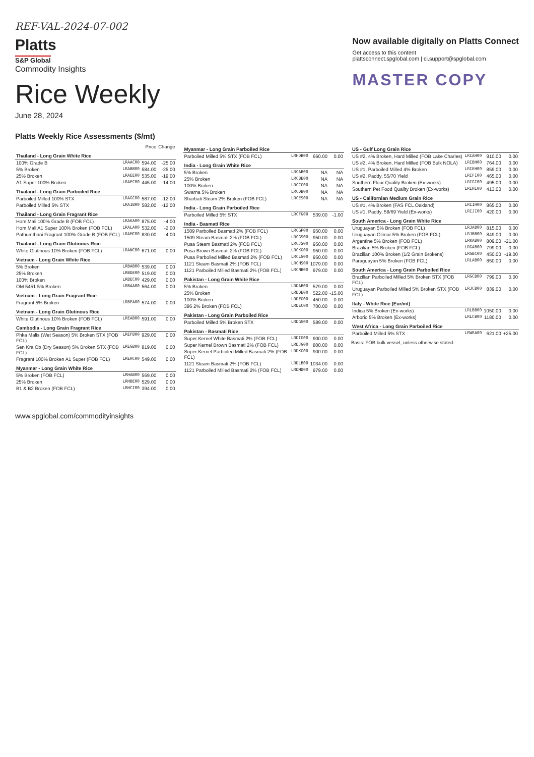REF-VAL-2024-07-002
Platts
S&P Global
Commodity Insights
Rice Weekly
June 28, 2024
Now available digitally on Platts Connect
Get access to this content
plattsconnect.spglobal.com | ci.support@spglobal.com
MASTER COPY
Platts Weekly Rice Assessments ($/mt)
| | | Price | Change |
| --- | --- | --- | --- |
| Thailand - Long Grain White Rice | | | |
| 100% Grade B | LRAAC00 | 594.00 | -25.00 |
| 5% Broken | LRABB00 | 584.00 | -25.00 |
| 25% Broken | LRAEE00 | 535.00 | -19.00 |
| A1 Super 100% Broken | LRAFC00 | 445.00 | -14.00 |
| Thailand - Long Grain Parboiled Rice | | | |
| Parboiled Milled 100% STX | LRAGC00 | 587.00 | -12.00 |
| Parboiled Milled 5% STX | LRAIB00 | 582.00 | -12.00 |
| Thailand - Long Grain Fragrant Rice | | | |
| Hom Mali 100% Grade B (FOB FCL) | LRAKA00 | 875.00 | -4.00 |
| Hom Mali A1 Super 100% Broken (FOB FCL) | LRALA00 | 532.00 | -2.00 |
| Pathumthani Fragrant 100% Grade B (FOB FCL) | LRAMC00 | 830.00 | -4.00 |
| Thailand - Long Grain Glutinous Rice | | | |
| White Glutinous 10% Broken (FOB FCL) | LRANC00 | 671.00 | 0.00 |
| Vietnam - Long Grain White Rice | | | |
| 5% Broken | LRBAB00 | 539.00 | 0.00 |
| 25% Broken | LRBDE00 | 519.00 | 0.00 |
| 100% Broken | LRBEC00 | 429.00 | 0.00 |
| OM 5451 5% Broken | LRBAA00 | 564.00 | 0.00 |
| Vietnam - Long Grain Fragrant Rice | | | |
| Fragrant 5% Broken | LRBFA00 | 574.00 | 0.00 |
| Vietnam - Long Grain Glutinous Rice | | | |
| White Glutinous 10% Broken (FOB FCL) | LREAB00 | 591.00 | 0.00 |
| Cambodia - Long Grain Fragrant Rice | | | |
| Phka Malis (Wet Season) 5% Broken STX (FOB FCL) | LREFB00 | 929.00 | 0.00 |
| Sen Kra Ob (Dry Season) 5% Broken STX (FOB FCL) | LREGB00 | 819.00 | 0.00 |
| Fragrant 100% Broken A1 Super (FOB FCL) | LREHC00 | 549.00 | 0.00 |
| Myanmar - Long Grain White Rice | | | |
| 5% Broken (FOB FCL) | LRHAB00 | 569.00 | 0.00 |
| 25% Broken | LRHBE00 | 529.00 | 0.00 |
| B1 & B2 Broken (FOB FCL) | LRHCI00 | 394.00 | 0.00 |
| Myanmar - Long Grain Parboiled Rice | | | |
| Parboiled Milled 5% STX (FOB FCL) | LRHDB00 | 660.00 | 0.00 |
| India - Long Grain White Rice | | | |
| 5% Broken | LRCAB00 | NA | NA |
| 25% Broken | LRCBE00 | NA | NA |
| 100% Broken | LRCCC00 | NA | NA |
| Swarna 5% Broken | LRCDB00 | NA | NA |
| Sharbati Steam 2% Broken (FOB FCL) | LRCES00 | NA | NA |
| India - Long Grain Parboiled Rice | | | |
| Parboiled Milled 5% STX | LRCFG00 | 539.00 | -1.00 |
| India - Basmati Rice | | | |
| 1509 Parboiled Basmati 2% (FOB FCL) | LRCGP00 | 950.00 | 0.00 |
| 1509 Steam Basmati 2% (FOB FCL) | LRCGS00 | 950.00 | 0.00 |
| Pusa Steam Basmati 2% (FOB FCL) | LRCJS00 | 950.00 | 0.00 |
| Pusa Brown Basmati 2% (FOB FCL) | LRCKG00 | 950.00 | 0.00 |
| Pusa Parboiled Milled Basmati 2% (FOB FCL) | LRCLG00 | 950.00 | 0.00 |
| 1121 Steam Basmati 2% (FOB FCL) | LRCHS00 | 1079.00 | 0.00 |
| 1121 Parboiled Milled Basmati 2% (FOB FCL) | LRCNB00 | 979.00 | 0.00 |
| Pakistan - Long Grain White Rice | | | |
| 5% Broken | LRDAB00 | 579.00 | 0.00 |
| 25% Broken | LRDDE00 | 522.00 | -15.00 |
| 100% Broken | LRDFG00 | 450.00 | 0.00 |
| 386 2% Broken (FOB FCL) | LRDEC00 | 700.00 | 0.00 |
| Pakistan - Long Grain Parboiled Rice | | | |
| Parboiled Milled 5% Broken STX | LRDGG00 | 589.00 | 0.00 |
| Pakistan - Basmati Rice | | | |
| Super Kernel White Basmati 2% (FOB FCL) | LRDIG00 | 900.00 | 0.00 |
| Super Kernel Brown Basmati 2% (FOB FCL) | LRDJG00 | 800.00 | 0.00 |
| Super Kernel Parboiled Milled Basmati 2% (FOB FCL) | LRDKG00 | 900.00 | 0.00 |
| 1121 Steam Basmati 2% (FOB FCL) | LRDLB00 | 1034.00 | 0.00 |
| 1121 Parboiled Milled Basmati 2% (FOB FCL) | LRDMD00 | 979.00 | 0.00 |
| US - Gulf Long Grain Rice | | | |
| US #2, 4% Broken, Hard Milled (FOB Lake Charles) | LRIAH00 | 810.00 | 0.00 |
| US #2, 4% Broken, Hard Milled (FOB Bulk NOLA) | LRIBH00 | 764.00 | 0.00 |
| US #1, Parboiled Milled 4% Broken | LRIEH00 | 859.00 | 0.00 |
| US #2, Paddy, 55/70 Yield | LRIFI00 | 465.00 | 0.00 |
| Southern Flour Quality Broken (Ex-works) | LRIGI00 | 495.00 | 0.00 |
| Southern Pet Food Quality Broken (Ex-works) | LRIHI00 | 413.00 | 0.00 |
| US - Californian Medium Grain Rice | | | |
| US #1, 4% Broken (FAS FCL Oakland) | LRIIH00 | 865.00 | 0.00 |
| US #1, Paddy, 58/69 Yield (Ex-works) | LRIJI00 | 420.00 | 0.00 |
| South America - Long Grain White Rice | | | |
| Uruguayan 5% Broken (FOB FCL) | LRJAB00 | 815.00 | 0.00 |
| Uruguayan Olimar 5% Broken (FOB FCL) | LRJBB00 | 849.00 | 0.00 |
| Argentine 5% Broken (FOB FCL) | LRKAB00 | 809.00 | -21.00 |
| Brazilian 5% Broken (FOB FCL) | LRGAB00 | 799.00 | 0.00 |
| Brazilian 100% Broken (1/2 Grain Brokens) | LRGBC00 | 450.00 | -19.00 |
| Paraguayan 5% Broken (FOB FCL) | LRLAB00 | 850.00 | 0.00 |
| South America - Long Grain Parboiled Rice | | | |
| Brazilian Parboiled Milled 5% Broken STX (FOB FCL) | LRGCB00 | 799.00 | 0.00 |
| Uruguayan Parboiled Milled 5% Broken STX (FOB FCL) | LRJCB00 | 839.00 | 0.00 |
| Italy - White Rice (Eur/mt) | | | |
| Indica 5% Broken (Ex-works) | LRLBB00 | 1050.00 | 0.00 |
| Arborio 5% Broken (Ex-works) | LRLCB00 | 1180.00 | 0.00 |
| West Africa - Long Grain Parboiled Rice | | | |
| Parboiled Milled 5% STX | LRWRA00 | 621.00 | +25.00 |
Basis: FOB bulk vessel, unless otherwise stated.
www.spglobal.com/commodityinsights